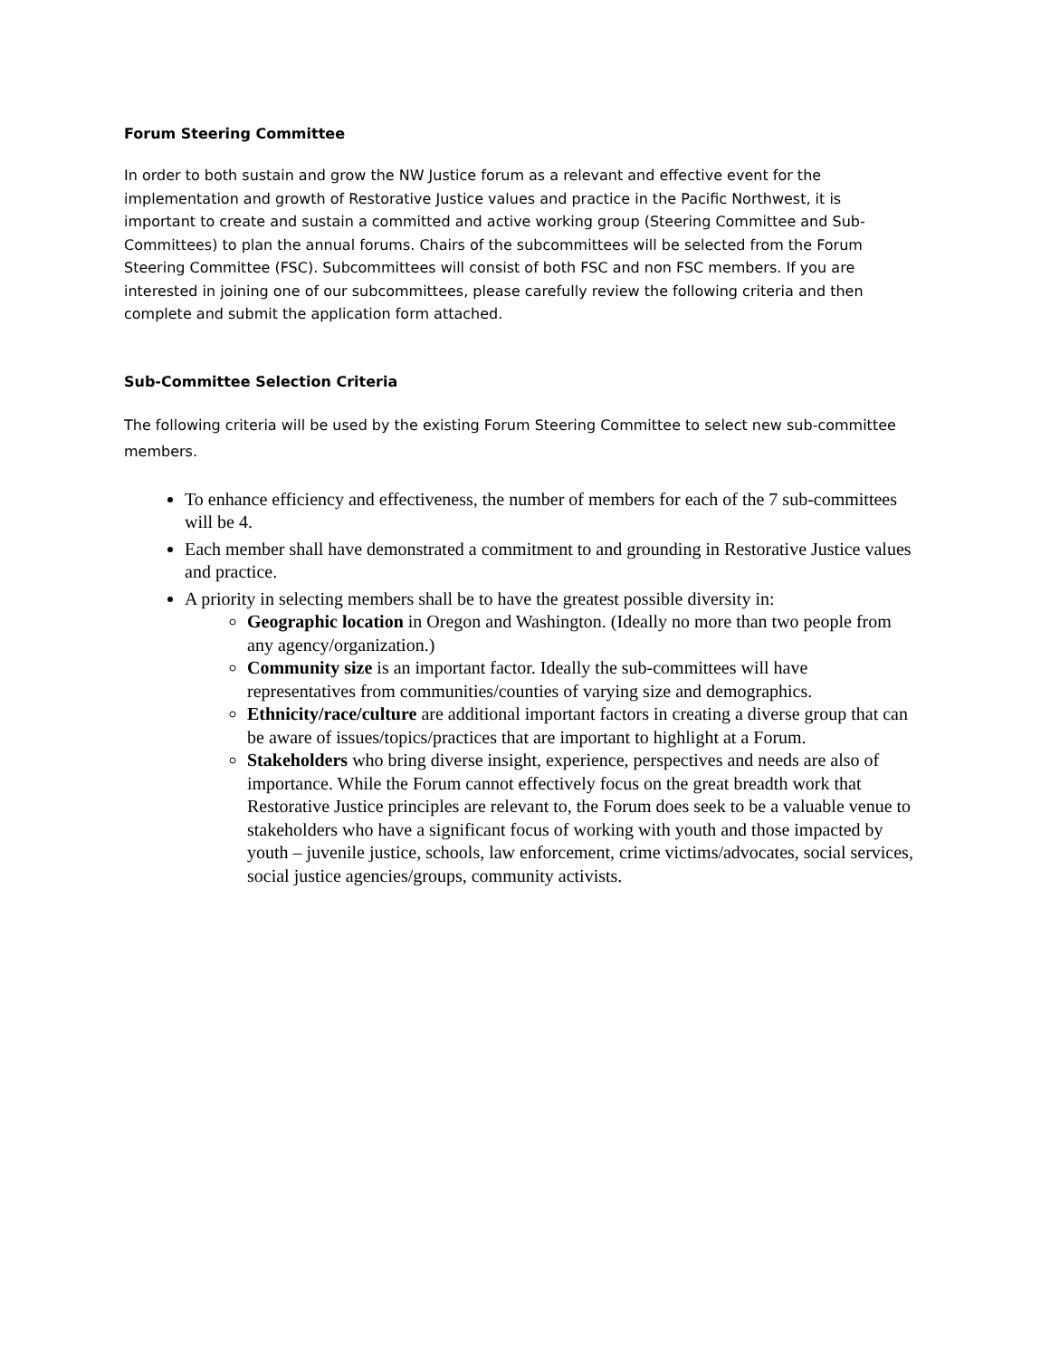Forum Steering Committee
In order to both sustain and grow the NW Justice forum as a relevant and effective event for the implementation and growth of Restorative Justice values and practice in the Pacific Northwest, it is important to create and sustain a committed and active working group (Steering Committee and Sub-Committees) to plan the annual forums. Chairs of the subcommittees will be selected from the Forum Steering Committee (FSC). Subcommittees will consist of both FSC and non FSC members. If you are interested in joining one of our subcommittees, please carefully review the following criteria and then complete and submit the application form attached.
Sub-Committee Selection Criteria
The following criteria will be used by the existing Forum Steering Committee to select new sub-committee members.
To enhance efficiency and effectiveness, the number of members for each of the 7 sub-committees will be 4.
Each member shall have demonstrated a commitment to and grounding in Restorative Justice values and practice.
A priority in selecting members shall be to have the greatest possible diversity in:
Geographic location in Oregon and Washington. (Ideally no more than two people from any agency/organization.)
Community size is an important factor. Ideally the sub-committees will have representatives from communities/counties of varying size and demographics.
Ethnicity/race/culture are additional important factors in creating a diverse group that can be aware of issues/topics/practices that are important to highlight at a Forum.
Stakeholders who bring diverse insight, experience, perspectives and needs are also of importance. While the Forum cannot effectively focus on the great breadth work that Restorative Justice principles are relevant to, the Forum does seek to be a valuable venue to stakeholders who have a significant focus of working with youth and those impacted by youth – juvenile justice, schools, law enforcement, crime victims/advocates, social services, social justice agencies/groups, community activists.